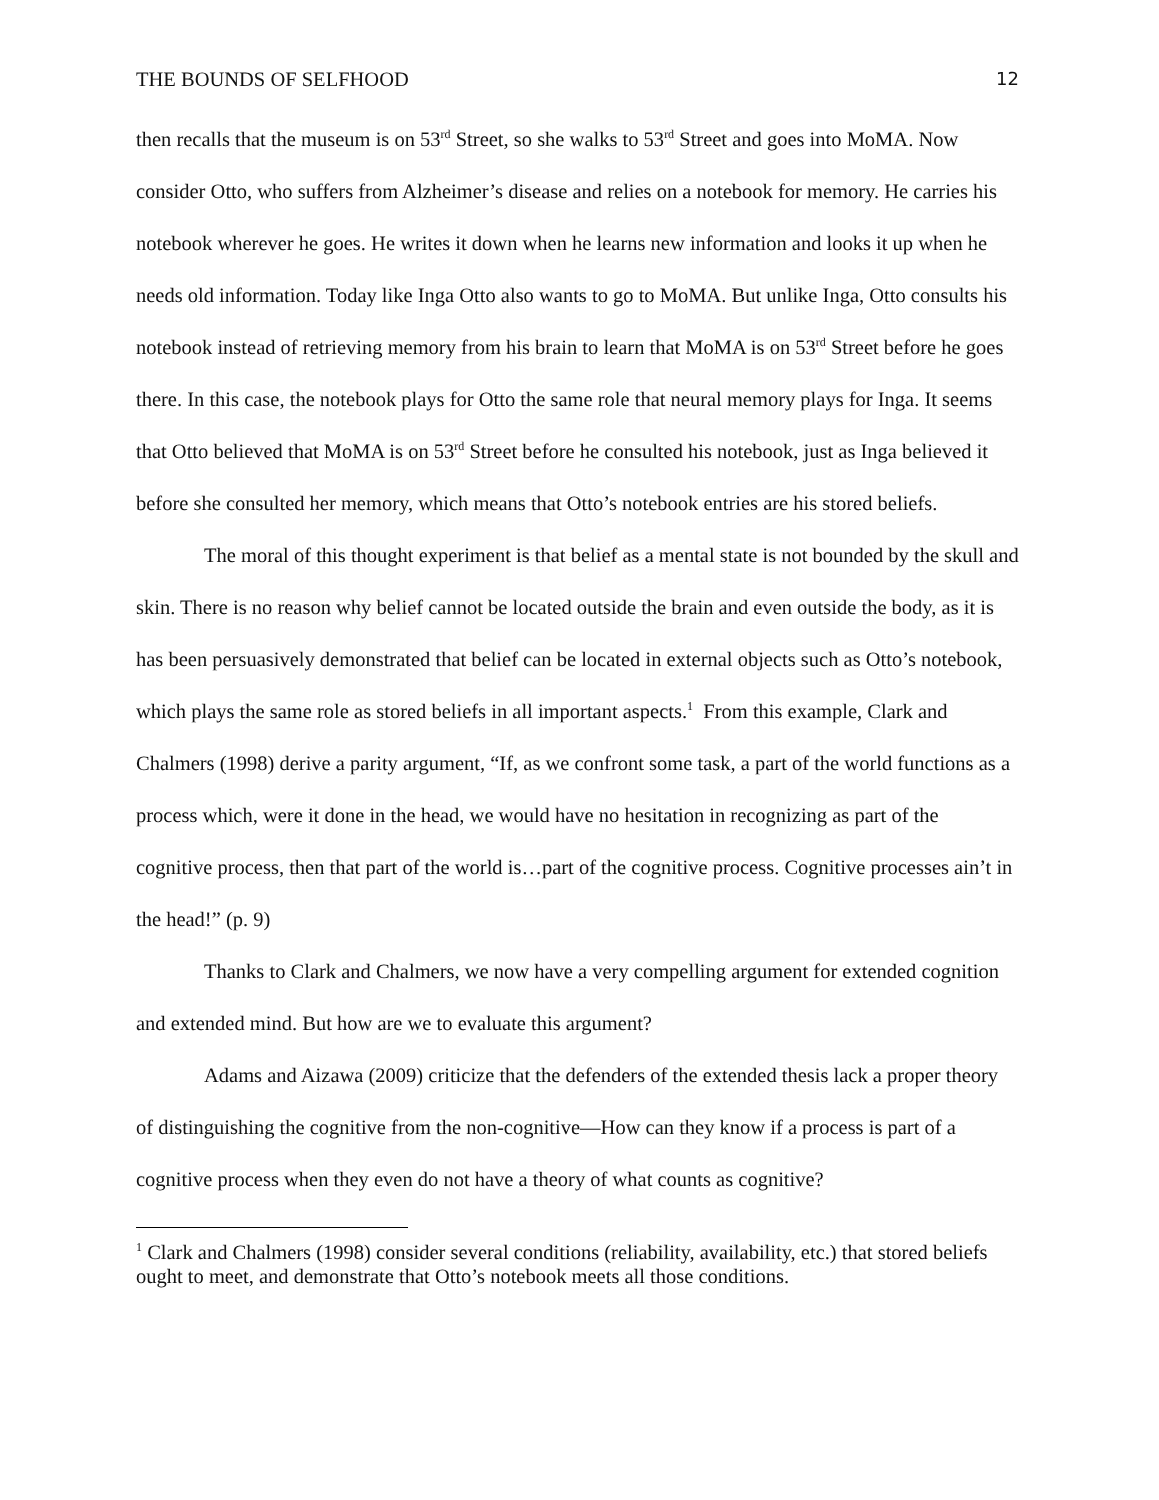THE BOUNDS OF SELFHOOD 12
then recalls that the museum is on 53<sup>rd</sup> Street, so she walks to 53<sup>rd</sup> Street and goes into MoMA. Now consider Otto, who suffers from Alzheimer’s disease and relies on a notebook for memory. He carries his notebook wherever he goes. He writes it down when he learns new information and looks it up when he needs old information. Today like Inga Otto also wants to go to MoMA. But unlike Inga, Otto consults his notebook instead of retrieving memory from his brain to learn that MoMA is on 53<sup>rd</sup> Street before he goes there. In this case, the notebook plays for Otto the same role that neural memory plays for Inga. It seems that Otto believed that MoMA is on 53<sup>rd</sup> Street before he consulted his notebook, just as Inga believed it before she consulted her memory, which means that Otto’s notebook entries are his stored beliefs.
The moral of this thought experiment is that belief as a mental state is not bounded by the skull and skin. There is no reason why belief cannot be located outside the brain and even outside the body, as it is has been persuasively demonstrated that belief can be located in external objects such as Otto’s notebook, which plays the same role as stored beliefs in all important aspects.<sup>1</sup> From this example, Clark and Chalmers (1998) derive a parity argument, “If, as we confront some task, a part of the world functions as a process which, were it done in the head, we would have no hesitation in recognizing as part of the cognitive process, then that part of the world is…part of the cognitive process. Cognitive processes ain’t in the head!” (p. 9)
Thanks to Clark and Chalmers, we now have a very compelling argument for extended cognition and extended mind. But how are we to evaluate this argument?
Adams and Aizawa (2009) criticize that the defenders of the extended thesis lack a proper theory of distinguishing the cognitive from the non-cognitive—How can they know if a process is part of a cognitive process when they even do not have a theory of what counts as cognitive?
<sup>1</sup> Clark and Chalmers (1998) consider several conditions (reliability, availability, etc.) that stored beliefs ought to meet, and demonstrate that Otto’s notebook meets all those conditions.